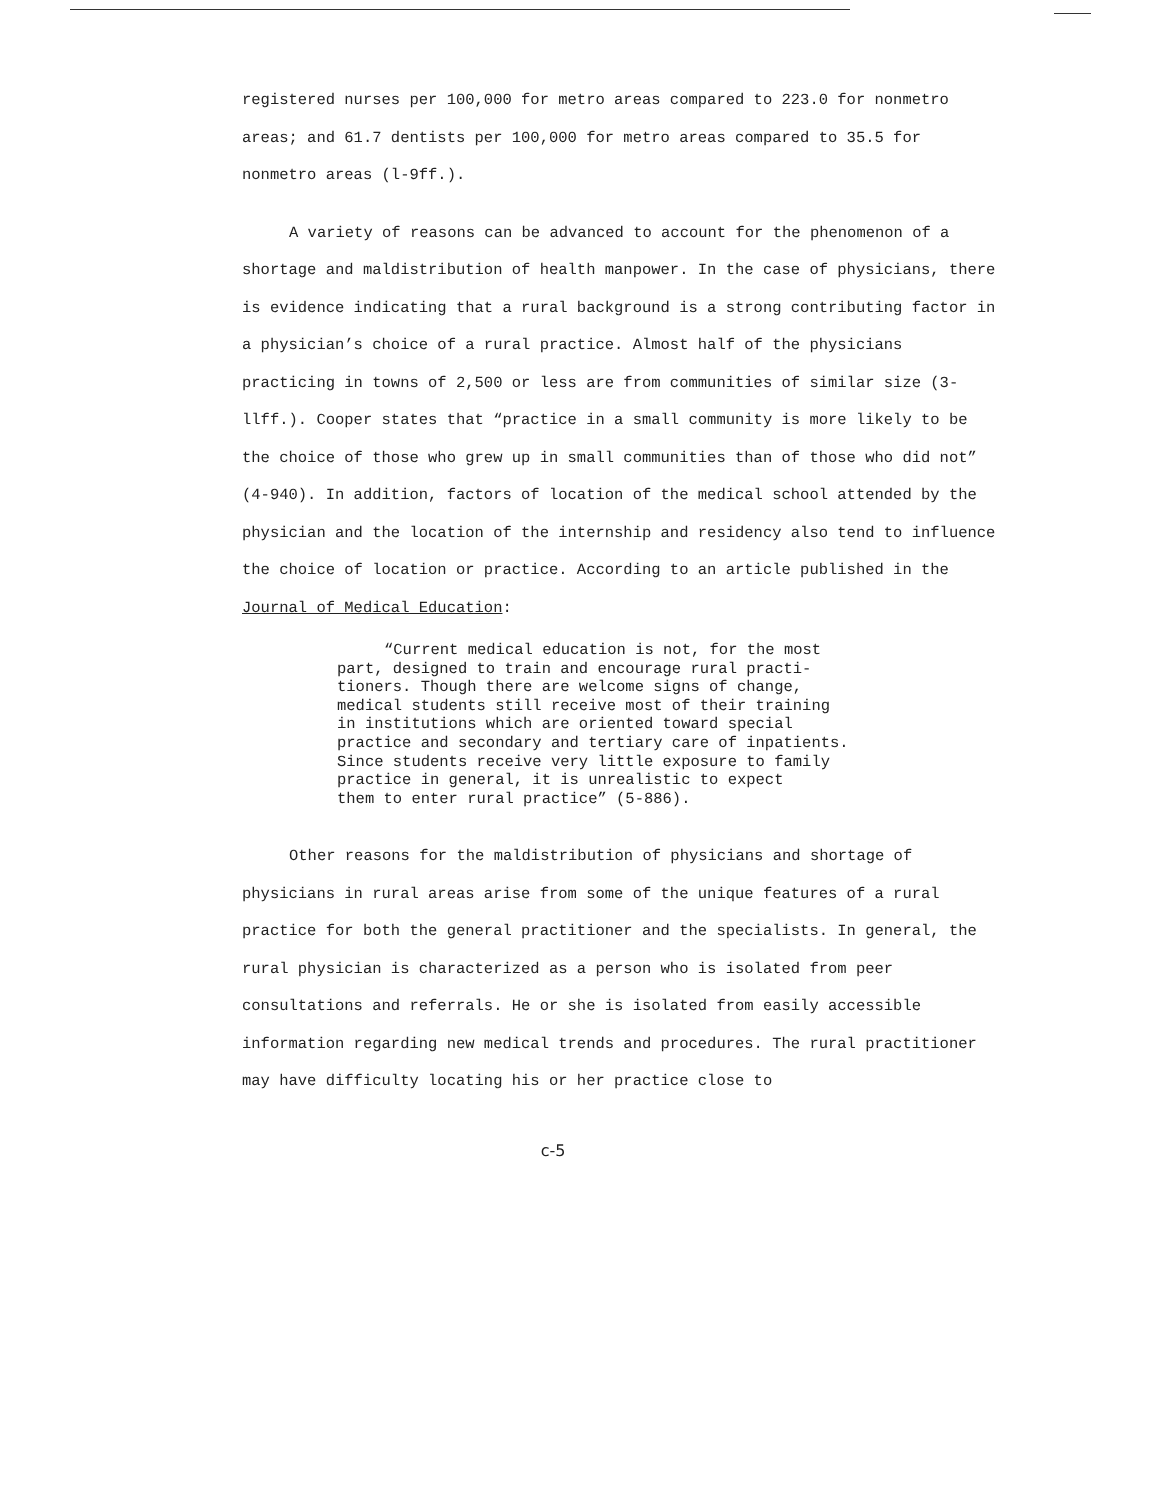registered nurses per 100,000 for metro areas compared to 223.0 for nonmetro areas; and 61.7 dentists per 100,000 for metro areas compared to 35.5 for nonmetro areas (l-9ff.).
A variety of reasons can be advanced to account for the phenomenon of a shortage and maldistribution of health manpower. In the case of physicians, there is evidence indicating that a rural background is a strong contributing factor in a physician’s choice of a rural practice. Almost half of the physicians practicing in towns of 2,500 or less are from communities of similar size (3-llff.). Cooper states that “practice in a small community is more likely to be the choice of those who grew up in small communities than of those who did not” (4-940). In addition, factors of location of the medical school attended by the physician and the location of the internship and residency also tend to influence the choice of location or practice. According to an article published in the Journal of Medical Education:
“Current medical education is not, for the most
part, designed to train and encourage rural practi-
tioners. Though there are welcome signs of change,
medical students still receive most of their training
in institutions which are oriented toward special
practice and secondary and tertiary care of inpatients.
Since students receive very little exposure to family
practice in general, it is unrealistic to expect
them to enter rural practice” (5-886).
Other reasons for the maldistribution of physicians and shortage of physicians in rural areas arise from some of the unique features of a rural practice for both the general practitioner and the specialists. In general, the rural physician is characterized as a person who is isolated from peer consultations and referrals. He or she is isolated from easily accessible information regarding new medical trends and procedures. The rural practitioner may have difficulty locating his or her practice close to
c-5